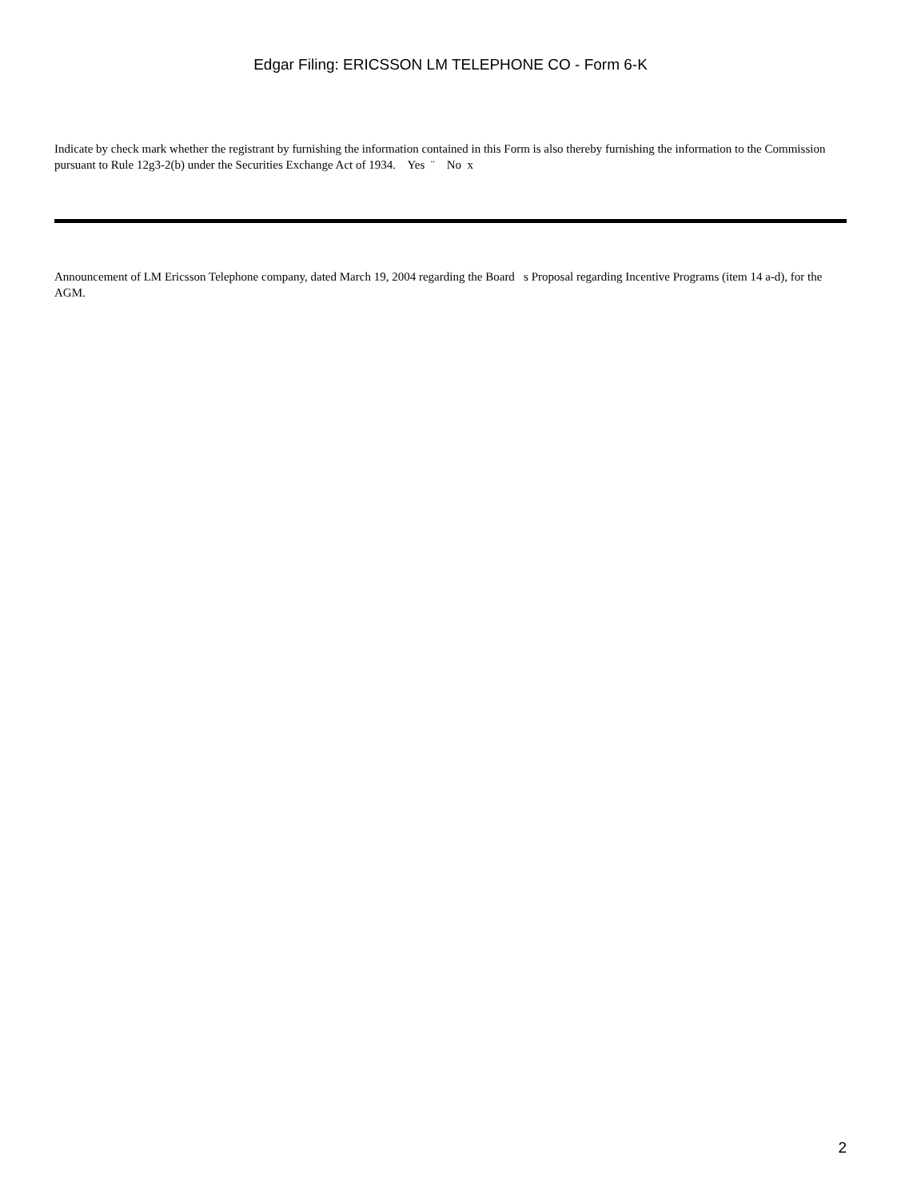Edgar Filing: ERICSSON LM TELEPHONE CO - Form 6-K
Indicate by check mark whether the registrant by furnishing the information contained in this Form is also thereby furnishing the information to the Commission pursuant to Rule 12g3-2(b) under the Securities Exchange Act of 1934. Yes ¨ No x
Announcement of LM Ericsson Telephone company, dated March 19, 2004 regarding the Board s Proposal regarding Incentive Programs (item 14 a-d), for the AGM.
2